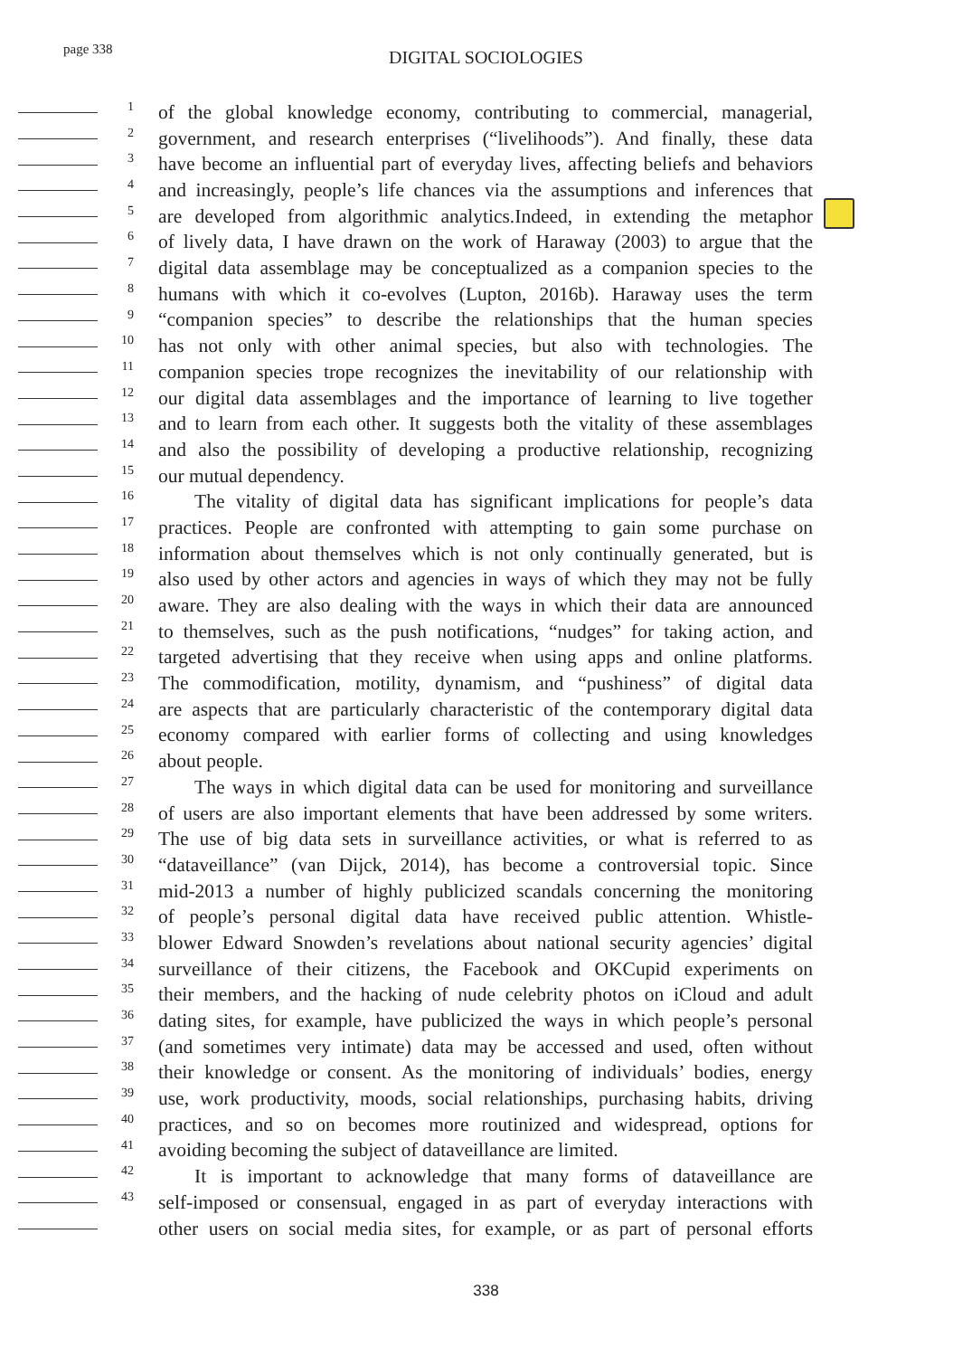page 338
DIGITAL SOCIOLOGIES
1 of the global knowledge economy, contributing to commercial, managerial,
2 government, and research enterprises (“livelihoods”). And finally, these data
3 have become an influential part of everyday lives, affecting beliefs and behaviors
4 and increasingly, people’s life chances via the assumptions and inferences that
5 are developed from algorithmic analytics.Indeed, in extending the metaphor
6 of lively data, I have drawn on the work of Haraway (2003) to argue that the
7 digital data assemblage may be conceptualized as a companion species to the
8 humans with which it co-evolves (Lupton, 2016b). Haraway uses the term
9 “companion species” to describe the relationships that the human species
10 has not only with other animal species, but also with technologies. The
11 companion species trope recognizes the inevitability of our relationship with
12 our digital data assemblages and the importance of learning to live together
13 and to learn from each other. It suggests both the vitality of these assemblages
14 and also the possibility of developing a productive relationship, recognizing
15 our mutual dependency.
16 The vitality of digital data has significant implications for people’s data
17 practices. People are confronted with attempting to gain some purchase on
18 information about themselves which is not only continually generated, but is
19 also used by other actors and agencies in ways of which they may not be fully
20 aware. They are also dealing with the ways in which their data are announced
21 to themselves, such as the push notifications, “nudges” for taking action, and
22 targeted advertising that they receive when using apps and online platforms.
23 The commodification, motility, dynamism, and “pushiness” of digital data
24 are aspects that are particularly characteristic of the contemporary digital data
25 economy compared with earlier forms of collecting and using knowledges
26 about people.
27 The ways in which digital data can be used for monitoring and surveillance
28 of users are also important elements that have been addressed by some writers.
29 The use of big data sets in surveillance activities, or what is referred to as
30 “dataveillance” (van Dijck, 2014), has become a controversial topic. Since
31 mid-2013 a number of highly publicized scandals concerning the monitoring
32 of people’s personal digital data have received public attention. Whistle-
33 blower Edward Snowden’s revelations about national security agencies’ digital
34 surveillance of their citizens, the Facebook and OKCupid experiments on
35 their members, and the hacking of nude celebrity photos on iCloud and adult
36 dating sites, for example, have publicized the ways in which people’s personal
37 (and sometimes very intimate) data may be accessed and used, often without
38 their knowledge or consent. As the monitoring of individuals’ bodies, energy
39 use, work productivity, moods, social relationships, purchasing habits, driving
40 practices, and so on becomes more routinized and widespread, options for
41 avoiding becoming the subject of dataveillance are limited.
42 It is important to acknowledge that many forms of dataveillance are
43 self-imposed or consensual, engaged in as part of everyday interactions with
other users on social media sites, for example, or as part of personal efforts
338